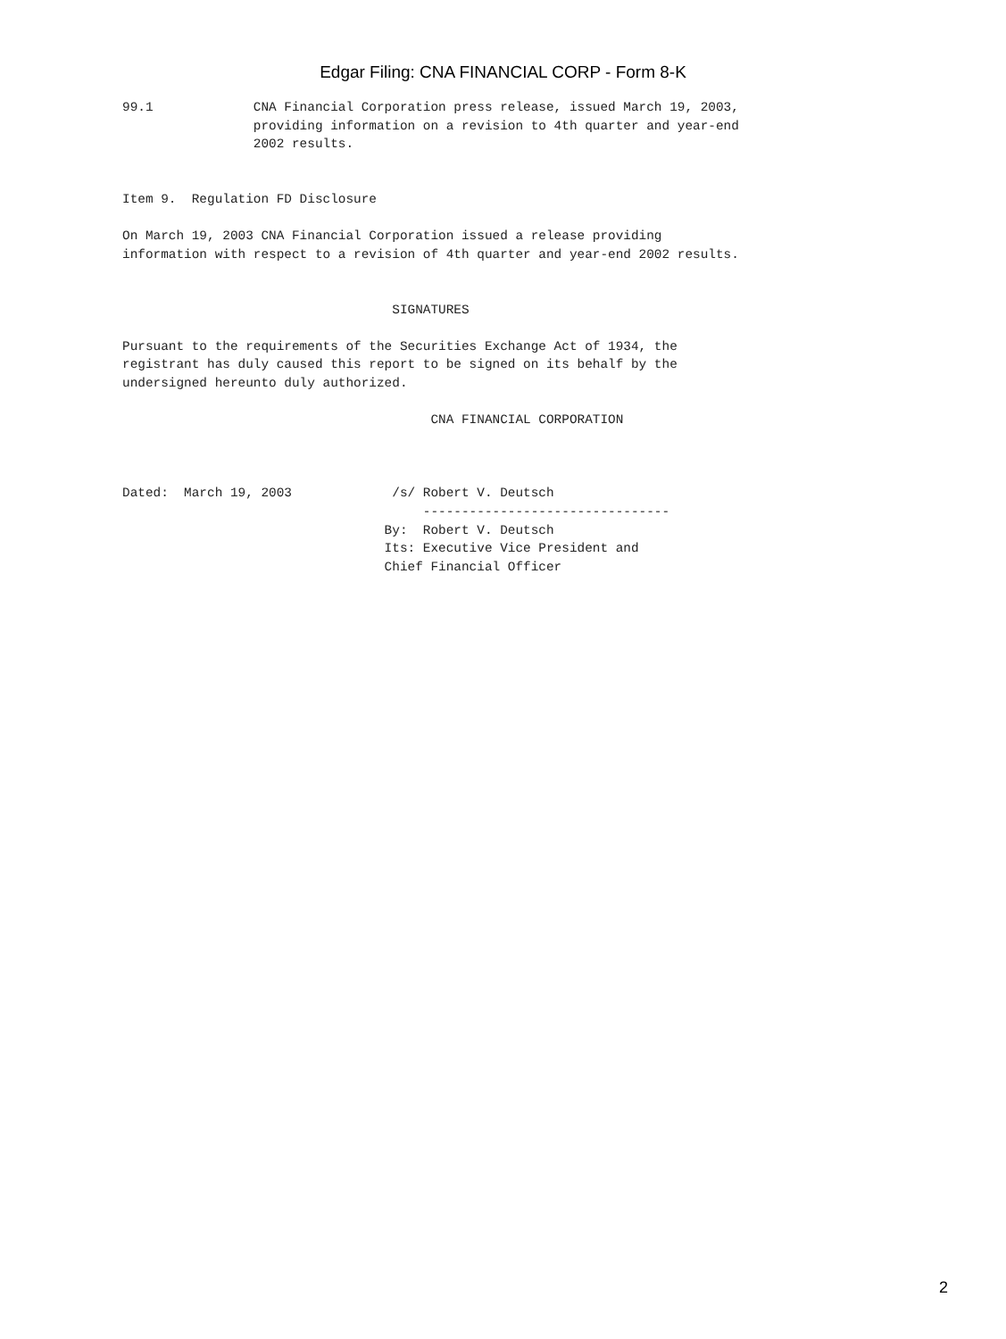Edgar Filing: CNA FINANCIAL CORP - Form 8-K
99.1             CNA Financial Corporation press release, issued March 19, 2003,
                 providing information on a revision to 4th quarter and year-end
                 2002 results.


Item 9.  Regulation FD Disclosure

On March 19, 2003 CNA Financial Corporation issued a release providing
information with respect to a revision of 4th quarter and year-end 2002 results.


                                   SIGNATURES

Pursuant to the requirements of the Securities Exchange Act of 1934, the
registrant has duly caused this report to be signed on its behalf by the
undersigned hereunto duly authorized.

                                        CNA FINANCIAL CORPORATION



Dated:  March 19, 2003             /s/ Robert V. Deutsch
                                       --------------------------------
                                  By:  Robert V. Deutsch
                                  Its: Executive Vice President and
                                  Chief Financial Officer
2